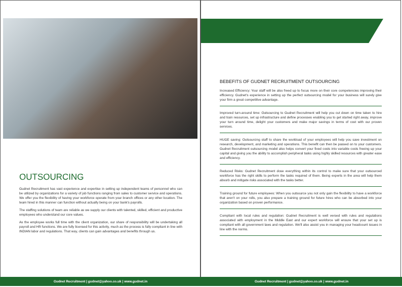OUTSOURCING
Gudnet Recruitment has vast experience and expertise in setting up independent teams of personnel who can be utilized by organizations for a variety of job functions ranging from sales to customer service and operations. We offer you the flexibility of having your workforce operate from your branch offices or any other location. The team hired in this manner can function without actually being on your bank's payrolls.
The staffing solutions of team are reliable as we supply our clients with talented, skilled, efficient and productive employees who understand our core values.
As the employee works full time with the client organization, our share of responsibility will be undertaking all payroll and HR functions. We are fully licensed for this activity, much as the process is fully compliant in line with INDIAN labor and regulations. That way, clients can gain advantages and benefits through us.
BEBEFITS OF GUDNET RECRUITMENT OUTSOURCING
Increased Efficiency: Your staff will be also freed up to focus more on their core competencies improving their efficiency. Gudnet's experience in setting up the perfect outsourcing model for your business will surely give your firm a great competitive advantage.
Improved turn-around time: Outsourcing to Gudnet Recruitment will help you cut down on time taken to hire and train resources, set up infrastructure and define processes enabling you to get started right away, improve your turn around time, delight your customers and make major savings in terms of cost with our proven services.
HUGE saving: Outsourcing staff to share the workload of your employees will help you save investment on research, development, and marketing and operations. This benefit can then be passed on to your customers. Gudnet Recruitment outsourcing model also helps convert your fixed costs into variable costs freeing up your capital and giving you the ability to accomplish peripheral tasks using highly skilled resources with greater ease and efficiency.
Reduced Risks: Gudnet Recruitment dose everything within its control to make sure that your outsourced workforce has the right skills to perform the tasks required of them. Being experts in the area will help them absorb and mitigate risks associated with the tasks better.
Training ground for future employees: When you outsource you not only gain the flexibility to have a workforce that aren't on your rolls, you also prepare a training ground for future hires who can be absorbed into your organization based on proven performance.
Compliant with local rules and regulation: Gudnet Recruitment is well versed with rules and regulations associated with employment in the Middle East and our expert workforce will ensure that your set up is compliant with all government laws and regulation. We'll also assist you in managing your headcount issues in line with the norms.
Gudnet Recruitment | gudnet@yahoo.co.uk | www.gudnet.in Gudnet Recruitment | gudnet@yahoo.co.uk | www.gudnet.in